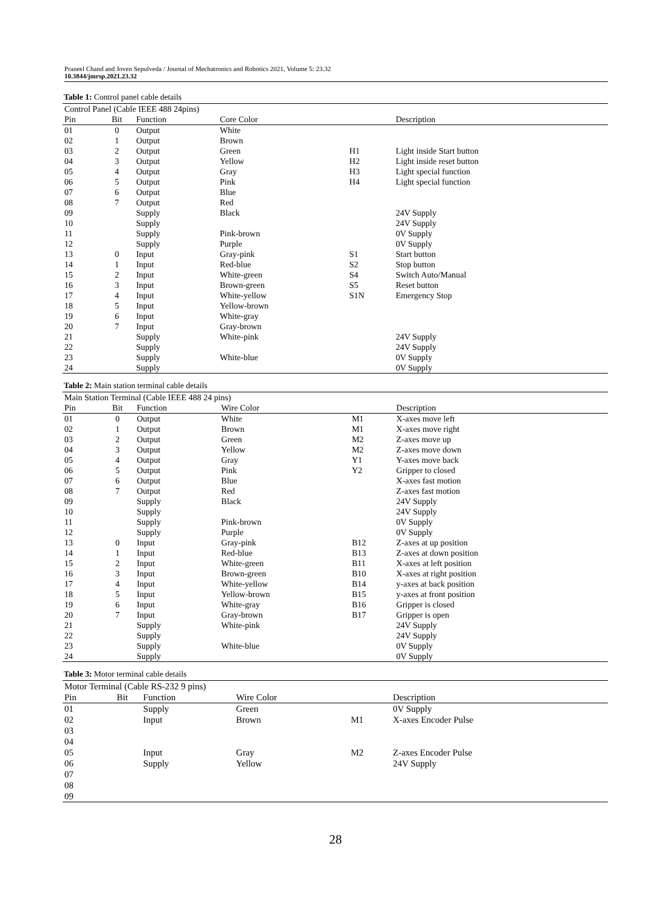Praneel Chand and Joven Sepulveda / Journal of Mechatronics and Robotics 2021, Volume 5: 23.32
10.3844/jmrsp.2021.23.32
Table 1: Control panel cable details
| Control Panel (Cable IEEE 488 24pins) | | | | | |
| --- | --- | --- | --- | --- | --- |
| Pin | Bit | Function | Core Color | | Description |
| 01 | 0 | Output | White | | |
| 02 | 1 | Output | Brown | | |
| 03 | 2 | Output | Green | H1 | Light inside Start button |
| 04 | 3 | Output | Yellow | H2 | Light inside reset button |
| 05 | 4 | Output | Gray | H3 | Light special function |
| 06 | 5 | Output | Pink | H4 | Light special function |
| 07 | 6 | Output | Blue | | |
| 08 | 7 | Output | Red | | |
| 09 | | Supply | Black | | 24V Supply |
| 10 | | Supply | | | 24V Supply |
| 11 | | Supply | Pink-brown | | 0V Supply |
| 12 | | Supply | Purple | | 0V Supply |
| 13 | 0 | Input | Gray-pink | S1 | Start button |
| 14 | 1 | Input | Red-blue | S2 | Stop button |
| 15 | 2 | Input | White-green | S4 | Switch Auto/Manual |
| 16 | 3 | Input | Brown-green | S5 | Reset button |
| 17 | 4 | Input | White-yellow | S1N | Emergency Stop |
| 18 | 5 | Input | Yellow-brown | | |
| 19 | 6 | Input | White-gray | | |
| 20 | 7 | Input | Gray-brown | | |
| 21 | | Supply | White-pink | | 24V Supply |
| 22 | | Supply | | | 24V Supply |
| 23 | | Supply | White-blue | | 0V Supply |
| 24 | | Supply | | | 0V Supply |
Table 2: Main station terminal cable details
| Main Station Terminal (Cable IEEE 488 24 pins) | | | | | |
| --- | --- | --- | --- | --- | --- |
| Pin | Bit | Function | Wire Color | | Description |
| 01 | 0 | Output | White | M1 | X-axes move left |
| 02 | 1 | Output | Brown | M1 | X-axes move right |
| 03 | 2 | Output | Green | M2 | Z-axes move up |
| 04 | 3 | Output | Yellow | M2 | Z-axes move down |
| 05 | 4 | Output | Gray | Y1 | Y-axes move back |
| 06 | 5 | Output | Pink | Y2 | Gripper to closed |
| 07 | 6 | Output | Blue | | X-axes fast motion |
| 08 | 7 | Output | Red | | Z-axes fast motion |
| 09 | | Supply | Black | | 24V Supply |
| 10 | | Supply | | | 24V Supply |
| 11 | | Supply | Pink-brown | | 0V Supply |
| 12 | | Supply | Purple | | 0V Supply |
| 13 | 0 | Input | Gray-pink | B12 | Z-axes at up position |
| 14 | 1 | Input | Red-blue | B13 | Z-axes at down position |
| 15 | 2 | Input | White-green | B11 | X-axes at left position |
| 16 | 3 | Input | Brown-green | B10 | X-axes at right position |
| 17 | 4 | Input | White-yellow | B14 | y-axes at back position |
| 18 | 5 | Input | Yellow-brown | B15 | y-axes at front position |
| 19 | 6 | Input | White-gray | B16 | Gripper is closed |
| 20 | 7 | Input | Gray-brown | B17 | Gripper is open |
| 21 | | Supply | White-pink | | 24V Supply |
| 22 | | Supply | | | 24V Supply |
| 23 | | Supply | White-blue | | 0V Supply |
| 24 | | Supply | | | 0V Supply |
Table 3: Motor terminal cable details
| Motor Terminal (Cable RS-232 9 pins) | | | | | |
| --- | --- | --- | --- | --- | --- |
| Pin | Bit | Function | Wire Color | | Description |
| 01 | | Supply | Green | | 0V Supply |
| 02 | | Input | Brown | M1 | X-axes Encoder Pulse |
| 03 | | | | | |
| 04 | | | | | |
| 05 | | Input | Gray | M2 | Z-axes Encoder Pulse |
| 06 | | Supply | Yellow | | 24V Supply |
| 07 | | | | | |
| 08 | | | | | |
| 09 | | | | | |
28